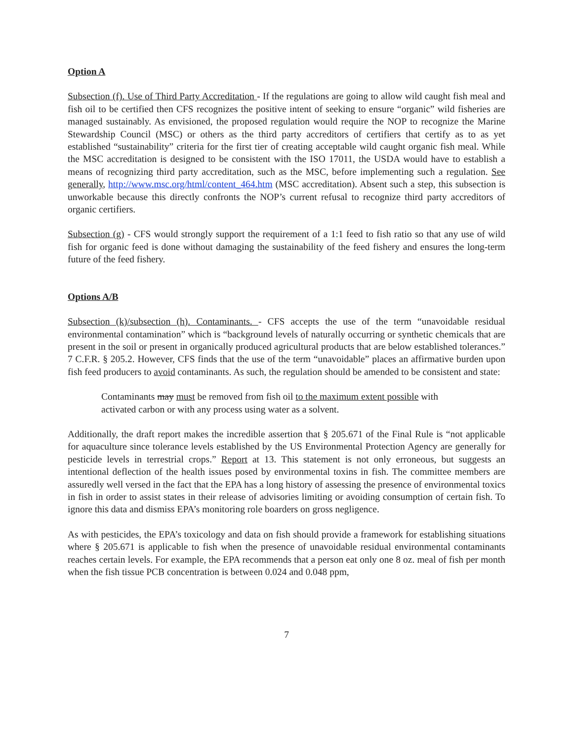Option A
Subsection (f). Use of Third Party Accreditation - If the regulations are going to allow wild caught fish meal and fish oil to be certified then CFS recognizes the positive intent of seeking to ensure “organic” wild fisheries are managed sustainably. As envisioned, the proposed regulation would require the NOP to recognize the Marine Stewardship Council (MSC) or others as the third party accreditors of certifiers that certify as to as yet established “sustainability” criteria for the first tier of creating acceptable wild caught organic fish meal. While the MSC accreditation is designed to be consistent with the ISO 17011, the USDA would have to establish a means of recognizing third party accreditation, such as the MSC, before implementing such a regulation. See generally, http://www.msc.org/html/content_464.htm (MSC accreditation). Absent such a step, this subsection is unworkable because this directly confronts the NOP’s current refusal to recognize third party accreditors of organic certifiers.
Subsection (g) - CFS would strongly support the requirement of a 1:1 feed to fish ratio so that any use of wild fish for organic feed is done without damaging the sustainability of the feed fishery and ensures the long-term future of the feed fishery.
Options A/B
Subsection (k)/subsection (h). Contaminants. - CFS accepts the use of the term “unavoidable residual environmental contamination” which is “background levels of naturally occurring or synthetic chemicals that are present in the soil or present in organically produced agricultural products that are below established tolerances.” 7 C.F.R. § 205.2. However, CFS finds that the use of the term “unavoidable” places an affirmative burden upon fish feed producers to avoid contaminants. As such, the regulation should be amended to be consistent and state:
Contaminants may must be removed from fish oil to the maximum extent possible with activated carbon or with any process using water as a solvent.
Additionally, the draft report makes the incredible assertion that § 205.671 of the Final Rule is “not applicable for aquaculture since tolerance levels established by the US Environmental Protection Agency are generally for pesticide levels in terrestrial crops.” Report at 13. This statement is not only erroneous, but suggests an intentional deflection of the health issues posed by environmental toxins in fish. The committee members are assuredly well versed in the fact that the EPA has a long history of assessing the presence of environmental toxics in fish in order to assist states in their release of advisories limiting or avoiding consumption of certain fish. To ignore this data and dismiss EPA’s monitoring role boarders on gross negligence.
As with pesticides, the EPA’s toxicology and data on fish should provide a framework for establishing situations where § 205.671 is applicable to fish when the presence of unavoidable residual environmental contaminants reaches certain levels. For example, the EPA recommends that a person eat only one 8 oz. meal of fish per month when the fish tissue PCB concentration is between 0.024 and 0.048 ppm,
7